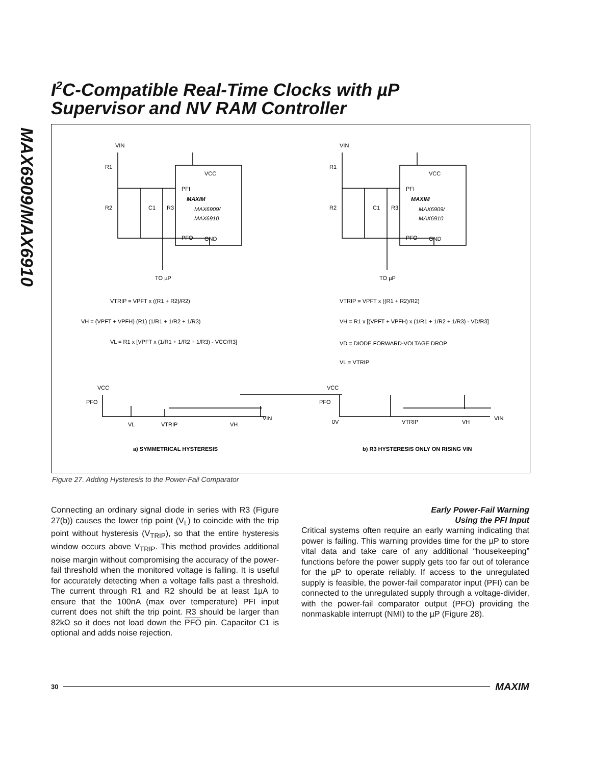MAX6909/MAX6910
I<sup>2</sup>C-Compatible Real-Time Clocks with µP
Supervisor and NV RAM Controller
VIN
R1
R2
C1
R3
VCC
PFI
MAXIM
MAX6909/
MAX6910
PFO
GND
TO µP
VIN
R1
R2
C1
R3
VCC
PFI
MAXIM
MAX6909/
MAX6910
PFO
GND
TO µP
VTRIP = VPFT x ((R1 + R2)/R2)
VH = (VPFT + VPFH) (R1) (1/R1 + 1/R2 + 1/R3)
VL = R1 x [VPFT x (1/R1 + 1/R2 + 1/R3) - VCC/R3]
VTRIP = VPFT x ((R1 + R2)/R2)
VH = R1 x [(VPFT + VPFH) x (1/R1 + 1/R2 + 1/R3) - VD/R3]
VD = DIODE FORWARD-VOLTAGE DROP
VL = VTRIP
VCC
PFO
VL
VTRIP
VH
VIN
VCC
PFO
0V
VTRIP
VH
VIN
a) SYMMETRICAL HYSTERESIS
b) R3 HYSTERESIS ONLY ON RISING VIN
Figure 27. Adding Hysteresis to the Power-Fail Comparator
Connecting an ordinary signal diode in series with R3 (Figure 27(b)) causes the lower trip point (V<sub>L</sub>) to coincide with the trip point without hysteresis (V<sub>TRIP</sub>), so that the entire hysteresis window occurs above V<sub>TRIP</sub>. This method provides additional noise margin without compromising the accuracy of the power-fail threshold when the monitored voltage is falling. It is useful for accurately detecting when a voltage falls past a threshold. The current through R1 and R2 should be at least 1µA to ensure that the 100nA (max over temperature) PFI input current does not shift the trip point. R3 should be larger than 82kΩ so it does not load down the PFO pin. Capacitor C1 is optional and adds noise rejection.
Early Power-Fail Warning
Using the PFI Input
Critical systems often require an early warning indicating that power is failing. This warning provides time for the µP to store vital data and take care of any additional “housekeeping” functions before the power supply gets too far out of tolerance for the µP to operate reliably. If access to the unregulated supply is feasible, the power-fail comparator input (PFI) can be connected to the unregulated supply through a voltage-divider, with the power-fail comparator output (PFO) providing the nonmaskable interrupt (NMI) to the µP (Figure 28).
30 MAXIM